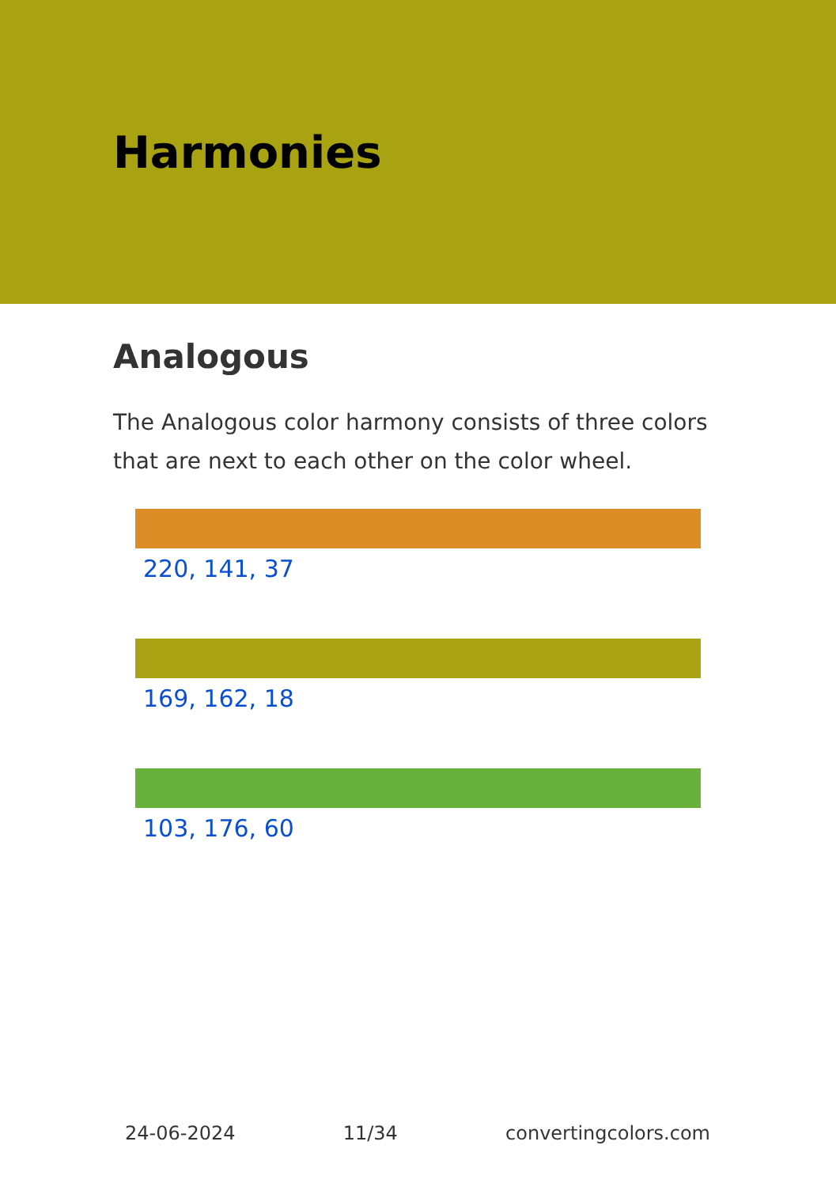Harmonies
Analogous
The Analogous color harmony consists of three colors that are next to each other on the color wheel.
220, 141, 37
169, 162, 18
103, 176, 60
24-06-2024 11/34 convertingcolors.com